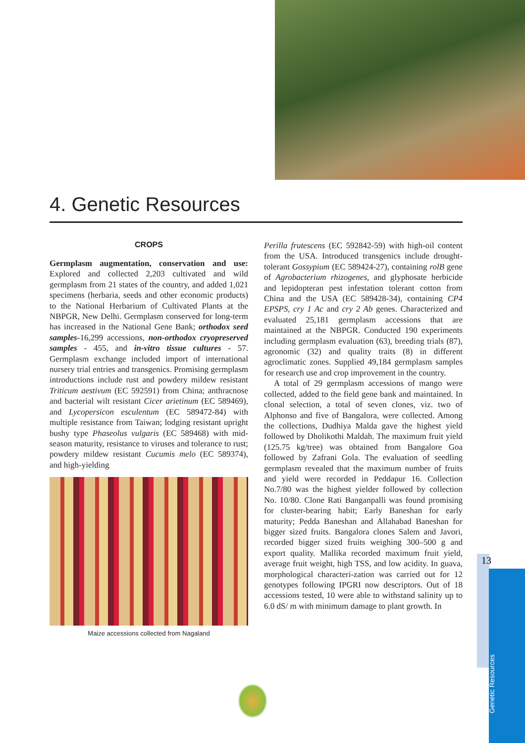4. Genetic Resources
CROPS
Germplasm augmentation, conservation and use: Explored and collected 2,203 cultivated and wild germplasm from 21 states of the country, and added 1,021 specimens (herbaria, seeds and other economic products) to the National Herbarium of Cultivated Plants at the NBPGR, New Delhi. Germplasm conserved for long-term has increased in the National Gene Bank; orthodox seed samples-16,299 accessions, non-orthodox cryopreserved samples - 455, and in-vitro tissue cultures - 57. Germplasm exchange included import of international nursery trial entries and transgenics. Promising germplasm introductions include rust and powdery mildew resistant Triticum aestivum (EC 592591) from China; anthracnose and bacterial wilt resistant Cicer arietinum (EC 589469), and Lycopersicon esculentum (EC 589472-84) with multiple resistance from Taiwan; lodging resistant upright bushy type Phaseolus vulgaris (EC 589468) with mid-season maturity, resistance to viruses and tolerance to rust; powdery mildew resistant Cucumis melo (EC 589374), and high-yielding
Maize accessions collected from Nagaland
Perilla frutescens (EC 592842-59) with high-oil content from the USA. Introduced transgenics include drought-tolerant Gossypium (EC 589424-27), containing rolB gene of Agrobacterium rhizogenes, and glyphosate herbicide and lepidopteran pest infestation tolerant cotton from China and the USA (EC 589428-34), containing CP4 EPSPS, cry 1 Ac and cry 2 Ab genes. Characterized and evaluated 25,181 germplasm accessions that are maintained at the NBPGR. Conducted 190 experiments including germplasm evaluation (63), breeding trials (87), agronomic (32) and quality traits (8) in different agroclimatic zones. Supplied 49,184 germplasm samples for research use and crop improvement in the country.
A total of 29 germplasm accessions of mango were collected, added to the field gene bank and maintained. In clonal selection, a total of seven clones, viz. two of Alphonso and five of Bangalora, were collected. Among the collections, Dudhiya Malda gave the highest yield followed by Dholikothi Maldah. The maximum fruit yield (125.75 kg/tree) was obtained from Bangalore Goa followed by Zafrani Gola. The evaluation of seedling germplasm revealed that the maximum number of fruits and yield were recorded in Peddapur 16. Collection No.7/80 was the highest yielder followed by collection No. 10/80. Clone Rati Banganpalli was found promising for cluster-bearing habit; Early Baneshan for early maturity; Pedda Baneshan and Allahabad Baneshan for bigger sized fruits. Bangalora clones Salem and Javori, recorded bigger sized fruits weighing 300–500 g and export quality. Mallika recorded maximum fruit yield, average fruit weight, high TSS, and low acidity. In guava, morphological characteri-zation was carried out for 12 genotypes following IPGRI now descriptors. Out of 18 accessions tested, 10 were able to withstand salinity up to 6.0 dS/ m with minimum damage to plant growth. In
13
Genetic Resources